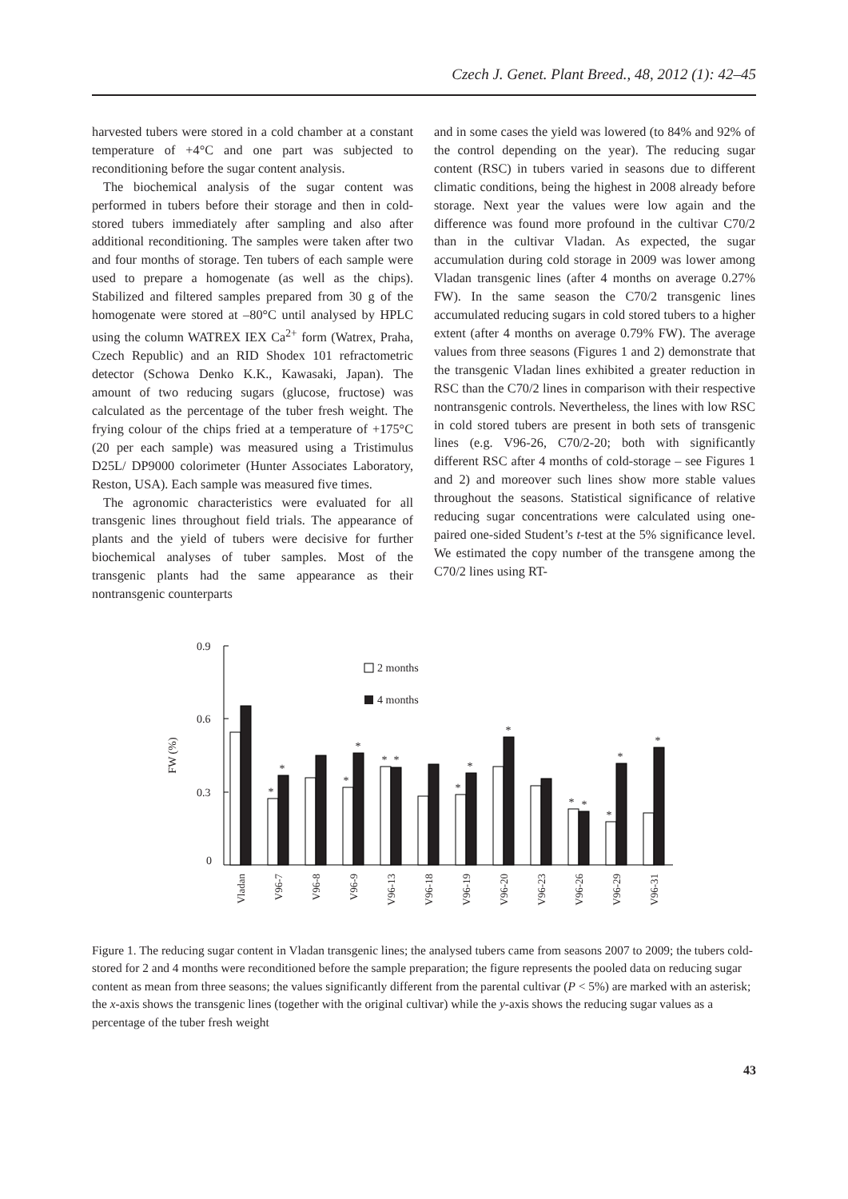Czech J. Genet. Plant Breed., 48, 2012 (1): 42–45
harvested tubers were stored in a cold chamber at a constant temperature of +4°C and one part was subjected to reconditioning before the sugar content analysis.
The biochemical analysis of the sugar content was performed in tubers before their storage and then in cold-stored tubers immediately after sampling and also after additional reconditioning. The samples were taken after two and four months of storage. Ten tubers of each sample were used to prepare a homogenate (as well as the chips). Stabilized and filtered samples prepared from 30 g of the homogenate were stored at –80°C until analysed by HPLC using the column WATREX IEX Ca<sup>2+</sup> form (Watrex, Praha, Czech Republic) and an RID Shodex 101 refractometric detector (Schowa Denko K.K., Kawasaki, Japan). The amount of two reducing sugars (glucose, fructose) was calculated as the percentage of the tuber fresh weight. The frying colour of the chips fried at a temperature of +175°C (20 per each sample) was measured using a Tristimulus D25L/ DP9000 colorimeter (Hunter Associates Laboratory, Reston, USA). Each sample was measured five times.
The agronomic characteristics were evaluated for all transgenic lines throughout field trials. The appearance of plants and the yield of tubers were decisive for further biochemical analyses of tuber samples. Most of the transgenic plants had the same appearance as their nontransgenic counterparts
and in some cases the yield was lowered (to 84% and 92% of the control depending on the year). The reducing sugar content (RSC) in tubers varied in seasons due to different climatic conditions, being the highest in 2008 already before storage. Next year the values were low again and the difference was found more profound in the cultivar C70/2 than in the cultivar Vladan. As expected, the sugar accumulation during cold storage in 2009 was lower among Vladan transgenic lines (after 4 months on average 0.27% FW). In the same season the C70/2 transgenic lines accumulated reducing sugars in cold stored tubers to a higher extent (after 4 months on average 0.79% FW). The average values from three seasons (Figures 1 and 2) demonstrate that the transgenic Vladan lines exhibited a greater reduction in RSC than the C70/2 lines in comparison with their respective nontransgenic controls. Nevertheless, the lines with low RSC in cold stored tubers are present in both sets of transgenic lines (e.g. V96-26, C70/2-20; both with significantly different RSC after 4 months of cold-storage – see Figures 1 and 2) and moreover such lines show more stable values throughout the seasons. Statistical significance of relative reducing sugar concentrations were calculated using one-paired one-sided Student’s t-test at the 5% significance level. We estimated the copy number of the transgene among the C70/2 lines using RT-
0.9
0.6
0.3
0
FW (%)
2 months
4 months
*
*
*
*
*
*
*
*
*
*
*
*
*
*
Vladan
V96-7
V96-8
V96-9
V96-13
V96-18
V96-19
V96-20
V96-23
V96-26
V96-29
V96-31
Figure 1. The reducing sugar content in Vladan transgenic lines; the analysed tubers came from seasons 2007 to 2009; the tubers cold-stored for 2 and 4 months were reconditioned before the sample preparation; the figure represents the pooled data on reducing sugar content as mean from three seasons; the values significantly different from the parental cultivar (P < 5%) are marked with an asterisk; the x-axis shows the transgenic lines (together with the original cultivar) while the y-axis shows the reducing sugar values as a percentage of the tuber fresh weight
43